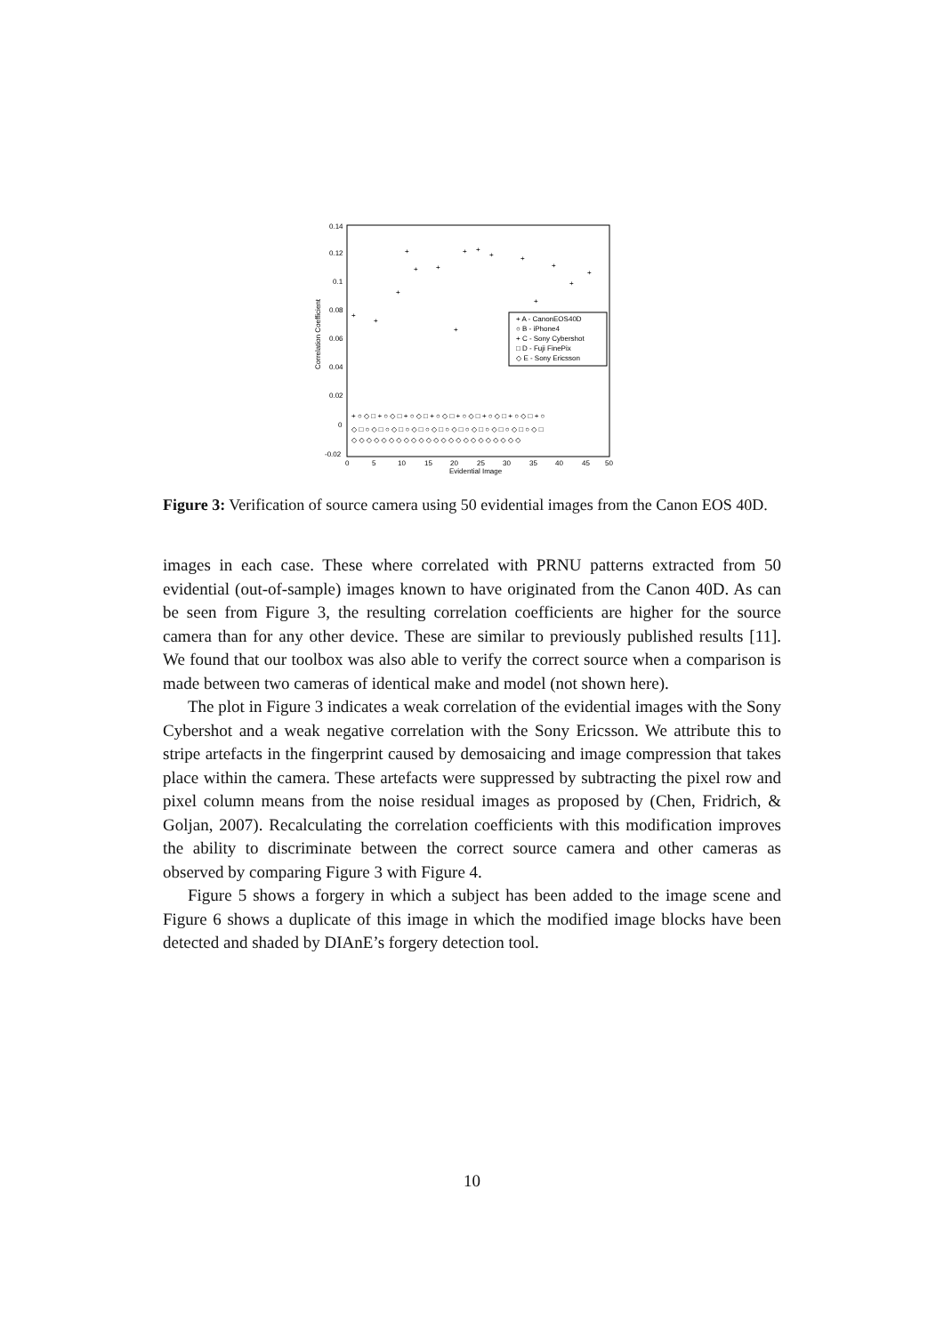0.14
0.12
0.1
0.08
0.06
0.04
0.02
0
-0.02
0
5
10
15
20
25
30
35
40
45
50
Evidential Image
Correlation Coefficient
+
+
+
+
+
+
+
+
+
+
+
+
+
+
+
+ ○ ◇ □ + ○ ◇ □ + ○ ◇ □ + ○ ◇ □ + ○ ◇ □ + ○ ◇ □ + ○ ◇ □ + ○
◇ □ ○ ◇ □ ○ ◇ □ ○ ◇ □ ○ ◇ □ ○ ◇ □ ○ ◇ □ ○ ◇ □ ○ ◇ □ ○ ◇ □
◇ ◇ ◇ ◇ ◇ ◇ ◇ ◇ ◇ ◇ ◇ ◇ ◇ ◇ ◇ ◇ ◇ ◇ ◇ ◇ ◇ ◇ ◇
+ A - CanonEOS40D
○ B - iPhone4
+ C - Sony Cybershot
□ D - Fuji FinePix
◇ E - Sony Ericsson
Figure 3: Verification of source camera using 50 evidential images from the Canon EOS 40D.
images in each case. These where correlated with PRNU patterns extracted from 50 evidential (out-of-sample) images known to have originated from the Canon 40D. As can be seen from Figure 3, the resulting correlation coefficients are higher for the source camera than for any other device. These are similar to previously published results [11]. We found that our toolbox was also able to verify the correct source when a comparison is made between two cameras of identical make and model (not shown here).
The plot in Figure 3 indicates a weak correlation of the evidential images with the Sony Cybershot and a weak negative correlation with the Sony Ericsson. We attribute this to stripe artefacts in the fingerprint caused by demosaicing and image compression that takes place within the camera. These artefacts were suppressed by subtracting the pixel row and pixel column means from the noise residual images as proposed by (Chen, Fridrich, & Goljan, 2007). Recalculating the correlation coefficients with this modification improves the ability to discriminate between the correct source camera and other cameras as observed by comparing Figure 3 with Figure 4.
Figure 5 shows a forgery in which a subject has been added to the image scene and Figure 6 shows a duplicate of this image in which the modified image blocks have been detected and shaded by DIAnE’s forgery detection tool.
10